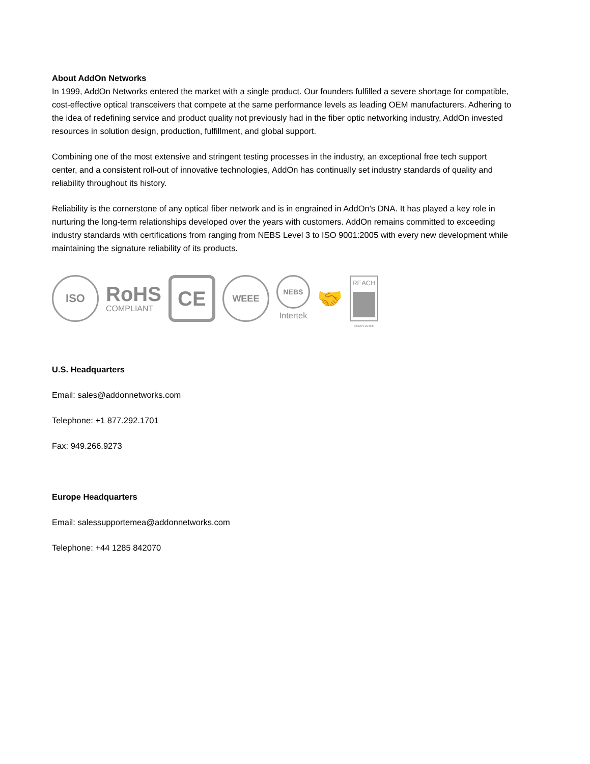About AddOn Networks
In 1999, AddOn Networks entered the market with a single product. Our founders fulfilled a severe shortage for compatible, cost-effective optical transceivers that compete at the same performance levels as leading OEM manufacturers. Adhering to the idea of redefining service and product quality not previously had in the fiber optic networking industry, AddOn invested resources in solution design, production, fulfillment, and global support.
Combining one of the most extensive and stringent testing processes in the industry, an exceptional free tech support center, and a consistent roll-out of innovative technologies, AddOn has continually set industry standards of quality and reliability throughout its history.
Reliability is the cornerstone of any optical fiber network and is in engrained in AddOn's DNA. It has played a key role in nurturing the long-term relationships developed over the years with customers. AddOn remains committed to exceeding industry standards with certifications from ranging from NEBS Level 3 to ISO 9001:2005 with every new development while maintaining the signature reliability of its products.
ISO
RoHS
COMPLIANT
CE
WEEE
NEBS
Intertek
🤝
REACH
COMPLIANCE
U.S. Headquarters
Email: sales@addonnetworks.com
Telephone: +1 877.292.1701
Fax: 949.266.9273
Europe Headquarters
Email: salessupportemea@addonnetworks.com
Telephone: +44 1285 842070